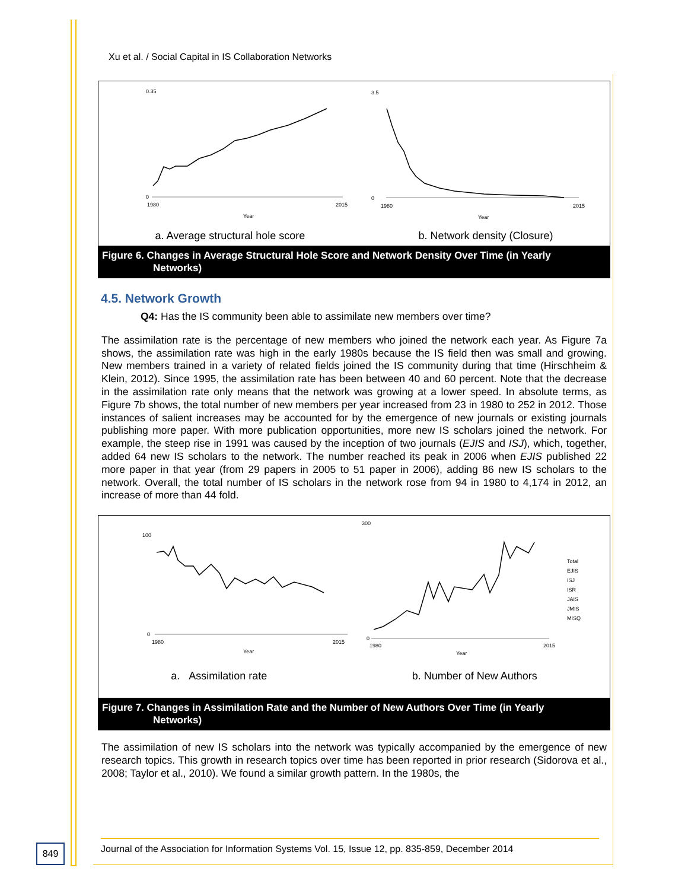Xu et al. / Social Capital in IS Collaboration Networks
0.35
0
1980
2015
Year
3.5
0
1980
2015
Year
a. Average structural hole score b. Network density (Closure)
Figure 6. Changes in Average Structural Hole Score and Network Density Over Time (in Yearly
Networks)
4.5. Network Growth
Q4: Has the IS community been able to assimilate new members over time?
The assimilation rate is the percentage of new members who joined the network each year. As Figure 7a shows, the assimilation rate was high in the early 1980s because the IS field then was small and growing. New members trained in a variety of related fields joined the IS community during that time (Hirschheim & Klein, 2012). Since 1995, the assimilation rate has been between 40 and 60 percent. Note that the decrease in the assimilation rate only means that the network was growing at a lower speed. In absolute terms, as Figure 7b shows, the total number of new members per year increased from 23 in 1980 to 252 in 2012. Those instances of salient increases may be accounted for by the emergence of new journals or existing journals publishing more paper. With more publication opportunities, more new IS scholars joined the network. For example, the steep rise in 1991 was caused by the inception of two journals (EJIS and ISJ), which, together, added 64 new IS scholars to the network. The number reached its peak in 2006 when EJIS published 22 more paper in that year (from 29 papers in 2005 to 51 paper in 2006), adding 86 new IS scholars to the network. Overall, the total number of IS scholars in the network rose from 94 in 1980 to 4,174 in 2012, an increase of more than 44 fold.
100
0
1980
2015
Year
300
0
1980
2015
Year
Total
EJIS
ISJ
ISR
JAIS
JMIS
MISQ
a. Assimilation rate b. Number of New Authors
Figure 7. Changes in Assimilation Rate and the Number of New Authors Over Time (in Yearly
Networks)
The assimilation of new IS scholars into the network was typically accompanied by the emergence of new research topics. This growth in research topics over time has been reported in prior research (Sidorova et al., 2008; Taylor et al., 2010). We found a similar growth pattern. In the 1980s, the
Journal of the Association for Information Systems Vol. 15, Issue 12, pp. 835-859, December 2014
849